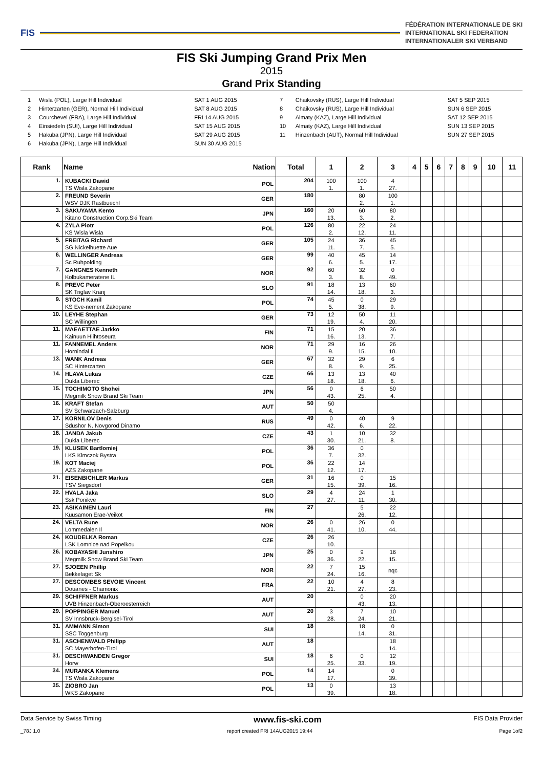FIS
FÉDÉRATION INTERNATIONALE DE SKI
INTERNATIONAL SKI FEDERATION
INTERNATIONALER SKI VERBAND
FIS Ski Jumping Grand Prix Men
2015
Grand Prix Standing
| 1 | Wisla (POL), Large Hill Individual | SAT 1 AUG 2015 |
| 2 | Hinterzarten (GER), Normal Hill Individual | SAT 8 AUG 2015 |
| 3 | Courchevel (FRA), Large Hill Individual | FRI 14 AUG 2015 |
| 4 | Einsiedeln (SUI), Large Hill Individual | SAT 15 AUG 2015 |
| 5 | Hakuba (JPN), Large Hill Individual | SAT 29 AUG 2015 |
| 6 | Hakuba (JPN), Large Hill Individual | SUN 30 AUG 2015 |
| 7 | Chaikovsky (RUS), Large Hill Individual | SAT 5 SEP 2015 |
| 8 | Chaikovsky (RUS), Large Hill Individual | SUN 6 SEP 2015 |
| 9 | Almaty (KAZ), Large Hill Individual | SAT 12 SEP 2015 |
| 10 | Almaty (KAZ), Large Hill Individual | SUN 13 SEP 2015 |
| 11 | Hinzenbach (AUT), Normal Hill Individual | SUN 27 SEP 2015 |
| Rank | Name Nation | Total | 1 | 2 | 3 | 4 | 5 | 6 | 7 | 8 | 9 | 10 | 11 |
| --- | --- | --- | --- | --- | --- | --- | --- | --- | --- | --- | --- | --- | --- |
| 1. | KUBACKI Dawid POL TS Wisla Zakopane | 204 | 100 1. | 100 1. | 4 27. | | | | | | | | |
| 2. | FREUND Severin GER WSV DJK Rastbuechl | 180 | | 80 2. | 100 1. | | | | | | | | |
| 3. | SAKUYAMA Kento JPN Kitano Construction Corp.Ski Team | 160 | 20 13. | 60 3. | 80 2. | | | | | | | | |
| 4. | ZYLA Piotr POL KS Wisla Wisla | 126 | 80 2. | 22 12. | 24 11. | | | | | | | | |
| 5. | FREITAG Richard GER SG Nickelhuette Aue | 105 | 24 11. | 36 7. | 45 5. | | | | | | | | |
| 6. | WELLINGER Andreas GER Sc Ruhpolding | 99 | 40 6. | 45 5. | 14 17. | | | | | | | | |
| 7. | GANGNES Kenneth NOR Kolbukameratene IL | 92 | 60 3. | 32 8. | 0 49. | | | | | | | | |
| 8. | PREVC Peter SLO SK Triglav Kranj | 91 | 18 14. | 13 18. | 60 3. | | | | | | | | |
| 9. | STOCH Kamil POL KS Eve-nement Zakopane | 74 | 45 5. | 0 38. | 29 9. | | | | | | | | |
| 10. | LEYHE Stephan GER SC Willingen | 73 | 12 19. | 50 4. | 11 20. | | | | | | | | |
| 11. | MAEAETTAE Jarkko FIN Kainuun Hiihtoseura | 71 | 15 16. | 20 13. | 36 7. | | | | | | | | |
| 11. | FANNEMEL Anders NOR Hornindal Il | 71 | 29 9. | 16 15. | 26 10. | | | | | | | | |
| 13. | WANK Andreas GER SC Hinterzarten | 67 | 32 8. | 29 9. | 6 25. | | | | | | | | |
| 14. | HLAVA Lukas CZE Dukla Liberec | 66 | 13 18. | 13 18. | 40 6. | | | | | | | | |
| 15. | TOCHIMOTO Shohei JPN Megmilk Snow Brand Ski Team | 56 | 0 43. | 6 25. | 50 4. | | | | | | | | |
| 16. | KRAFT Stefan AUT SV Schwarzach-Salzburg | 50 | 50 4. | | | | | | | | | | |
| 17. | KORNILOV Denis RUS Sdushor N. Novgorod Dinamo | 49 | 0 42. | 40 6. | 9 22. | | | | | | | | |
| 18. | JANDA Jakub CZE Dukla Liberec | 43 | 1 30. | 10 21. | 32 8. | | | | | | | | |
| 19. | KLUSEK Bartlomiej POL LKS Klmczok Bystra | 36 | 36 7. | 0 32. | | | | | | | | | |
| 19. | KOT Maciej POL AZS Zakopane | 36 | 22 12. | 14 17. | | | | | | | | | |
| 21. | EISENBICHLER Markus GER TSV Siegsdorf | 31 | 16 15. | 0 39. | 15 16. | | | | | | | | |
| 22. | HVALA Jaka SLO Ssk Ponikve | 29 | 4 27. | 24 11. | 1 30. | | | | | | | | |
| 23. | ASIKAINEN Lauri FIN Kuusamon Erae-Veikot | 27 | | 5 26. | 22 12. | | | | | | | | |
| 24. | VELTA Rune NOR Lommedalen Il | 26 | 0 41. | 26 10. | 0 44. | | | | | | | | |
| 24. | KOUDELKA Roman CZE LSK Lomnice nad Popelkou | 26 | 26 10. | | | | | | | | | | |
| 26. | KOBAYASHI Junshiro JPN Megmilk Snow Brand Ski Team | 25 | 0 36. | 9 22. | 16 15. | | | | | | | | |
| 27. | SJOEEN Phillip NOR Bekkelaget Sk | 22 | 7 24. | 15 16. | nqc | | | | | | | | |
| 27. | DESCOMBES SEVOIE Vincent FRA Douanes - Chamonix | 22 | 10 21. | 4 27. | 8 23. | | | | | | | | |
| 29. | SCHIFFNER Markus AUT UVB Hinzenbach-Oberoesterreich | 20 | | 0 43. | 20 13. | | | | | | | | |
| 29. | POPPINGER Manuel AUT SV Innsbruck-Bergisel-Tirol | 20 | 3 28. | 7 24. | 10 21. | | | | | | | | |
| 31. | AMMANN Simon SUI SSC Toggenburg | 18 | | 18 14. | 0 31. | | | | | | | | |
| 31. | ASCHENWALD Philipp AUT SC Mayerhofen-Tirol | 18 | | | 18 14. | | | | | | | | |
| 31. | DESCHWANDEN Gregor SUI Horw | 18 | 6 25. | 0 33. | 12 19. | | | | | | | | |
| 34. | MURANKA Klemens POL TS Wisla Zakopane | 14 | 14 17. | | 0 39. | | | | | | | | |
| 35. | ZIOBRO Jan POL WKS Zakopane | 13 | 0 39. | | 13 18. | | | | | | | | |
Data Service by Swiss Timing www.fis-ski.com FIS Data Provider
_78J 1.0 report created FRI 14AUG2015 19:44 Page 1of2